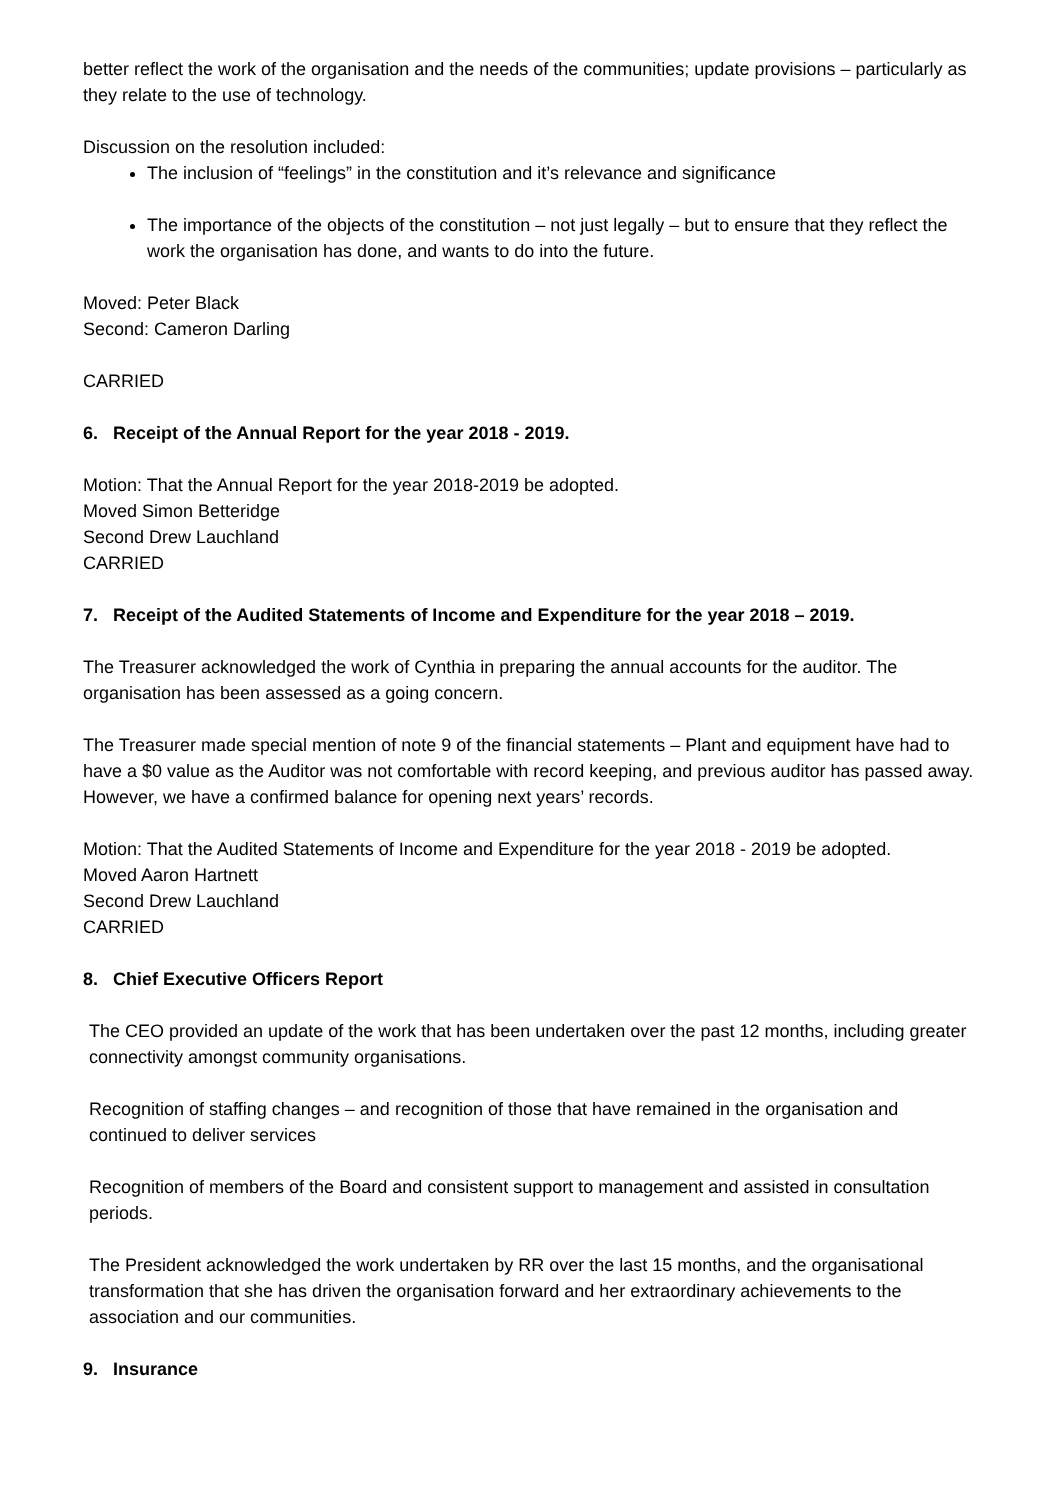better reflect the work of the organisation and the needs of the communities; update provisions – particularly as they relate to the use of technology.
Discussion on the resolution included:
The inclusion of “feelings” in the constitution and it’s relevance and significance
The importance of the objects of the constitution – not just legally – but to ensure that they reflect the work the organisation has done, and wants to do into the future.
Moved: Peter Black
Second: Cameron Darling
CARRIED
6. Receipt of the Annual Report for the year 2018 - 2019.
Motion: That the Annual Report for the year 2018-2019 be adopted.
Moved Simon Betteridge
Second Drew Lauchland
CARRIED
7. Receipt of the Audited Statements of Income and Expenditure for the year 2018 – 2019.
The Treasurer acknowledged the work of Cynthia in preparing the annual accounts for the auditor. The organisation has been assessed as a going concern.
The Treasurer made special mention of note 9 of the financial statements – Plant and equipment have had to have a $0 value as the Auditor was not comfortable with record keeping, and previous auditor has passed away. However, we have a confirmed balance for opening next years’ records.
Motion: That the Audited Statements of Income and Expenditure for the year 2018 - 2019 be adopted.
Moved Aaron Hartnett
Second Drew Lauchland
CARRIED
8. Chief Executive Officers Report
The CEO provided an update of the work that has been undertaken over the past 12 months, including greater connectivity amongst community organisations.
Recognition of staffing changes – and recognition of those that have remained in the organisation and continued to deliver services
Recognition of members of the Board and consistent support to management and assisted in consultation periods.
The President acknowledged the work undertaken by RR over the last 15 months, and the organisational transformation that she has driven the organisation forward and her extraordinary achievements to the association and our communities.
9. Insurance